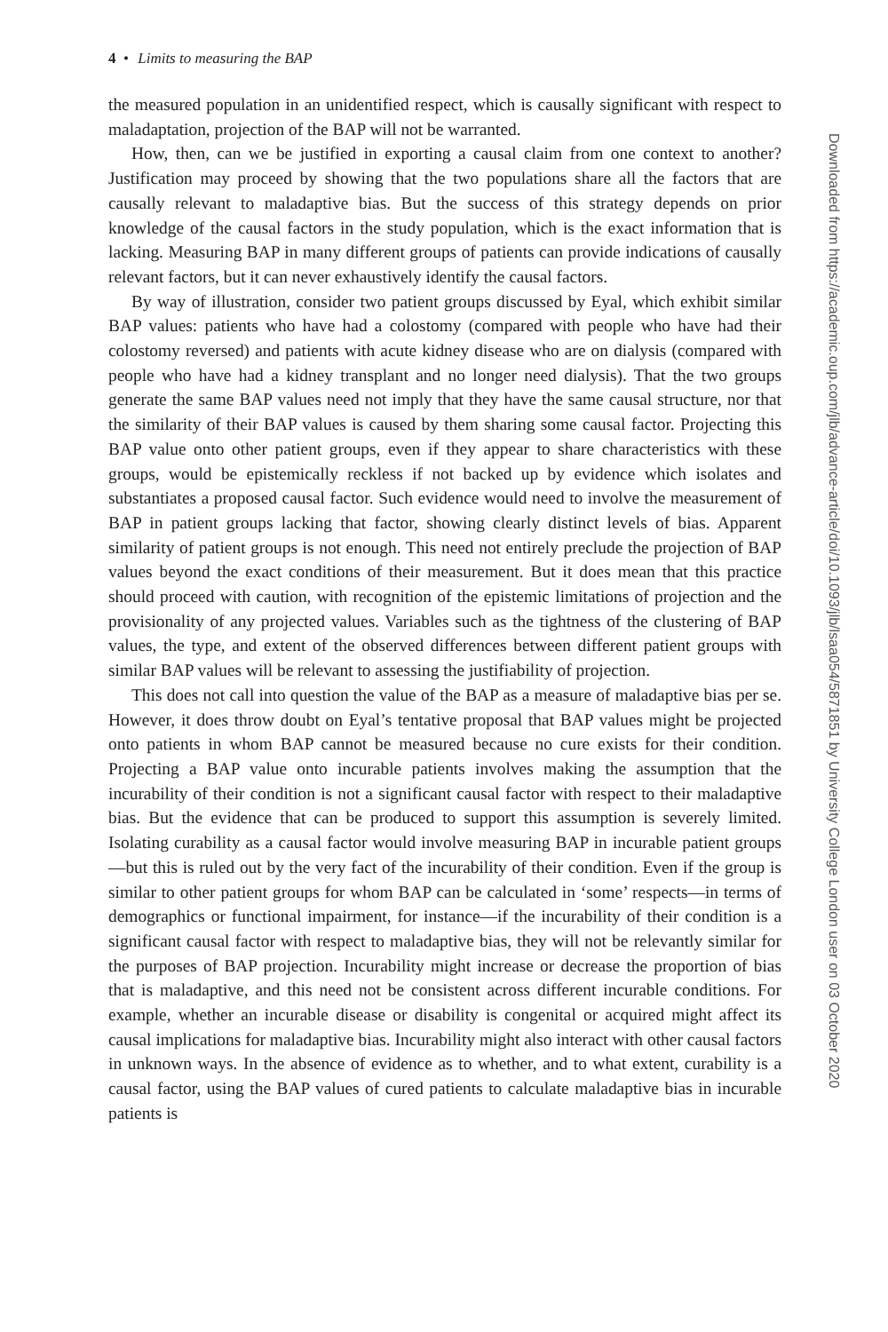4 • Limits to measuring the BAP
the measured population in an unidentified respect, which is causally significant with respect to maladaptation, projection of the BAP will not be warranted.
How, then, can we be justified in exporting a causal claim from one context to another? Justification may proceed by showing that the two populations share all the factors that are causally relevant to maladaptive bias. But the success of this strategy depends on prior knowledge of the causal factors in the study population, which is the exact information that is lacking. Measuring BAP in many different groups of patients can provide indications of causally relevant factors, but it can never exhaustively identify the causal factors.
By way of illustration, consider two patient groups discussed by Eyal, which exhibit similar BAP values: patients who have had a colostomy (compared with people who have had their colostomy reversed) and patients with acute kidney disease who are on dialysis (compared with people who have had a kidney transplant and no longer need dialysis). That the two groups generate the same BAP values need not imply that they have the same causal structure, nor that the similarity of their BAP values is caused by them sharing some causal factor. Projecting this BAP value onto other patient groups, even if they appear to share characteristics with these groups, would be epistemically reckless if not backed up by evidence which isolates and substantiates a proposed causal factor. Such evidence would need to involve the measurement of BAP in patient groups lacking that factor, showing clearly distinct levels of bias. Apparent similarity of patient groups is not enough. This need not entirely preclude the projection of BAP values beyond the exact conditions of their measurement. But it does mean that this practice should proceed with caution, with recognition of the epistemic limitations of projection and the provisionality of any projected values. Variables such as the tightness of the clustering of BAP values, the type, and extent of the observed differences between different patient groups with similar BAP values will be relevant to assessing the justifiability of projection.
This does not call into question the value of the BAP as a measure of maladaptive bias per se. However, it does throw doubt on Eyal’s tentative proposal that BAP values might be projected onto patients in whom BAP cannot be measured because no cure exists for their condition. Projecting a BAP value onto incurable patients involves making the assumption that the incurability of their condition is not a significant causal factor with respect to their maladaptive bias. But the evidence that can be produced to support this assumption is severely limited. Isolating curability as a causal factor would involve measuring BAP in incurable patient groups—but this is ruled out by the very fact of the incurability of their condition. Even if the group is similar to other patient groups for whom BAP can be calculated in ‘some’ respects—in terms of demographics or functional impairment, for instance—if the incurability of their condition is a significant causal factor with respect to maladaptive bias, they will not be relevantly similar for the purposes of BAP projection. Incurability might increase or decrease the proportion of bias that is maladaptive, and this need not be consistent across different incurable conditions. For example, whether an incurable disease or disability is congenital or acquired might affect its causal implications for maladaptive bias. Incurability might also interact with other causal factors in unknown ways. In the absence of evidence as to whether, and to what extent, curability is a causal factor, using the BAP values of cured patients to calculate maladaptive bias in incurable patients is
Downloaded from https://academic.oup.com/jlb/advance-article/doi/10.1093/jlb/lsaa054/5871851 by University College London user on 03 October 2020